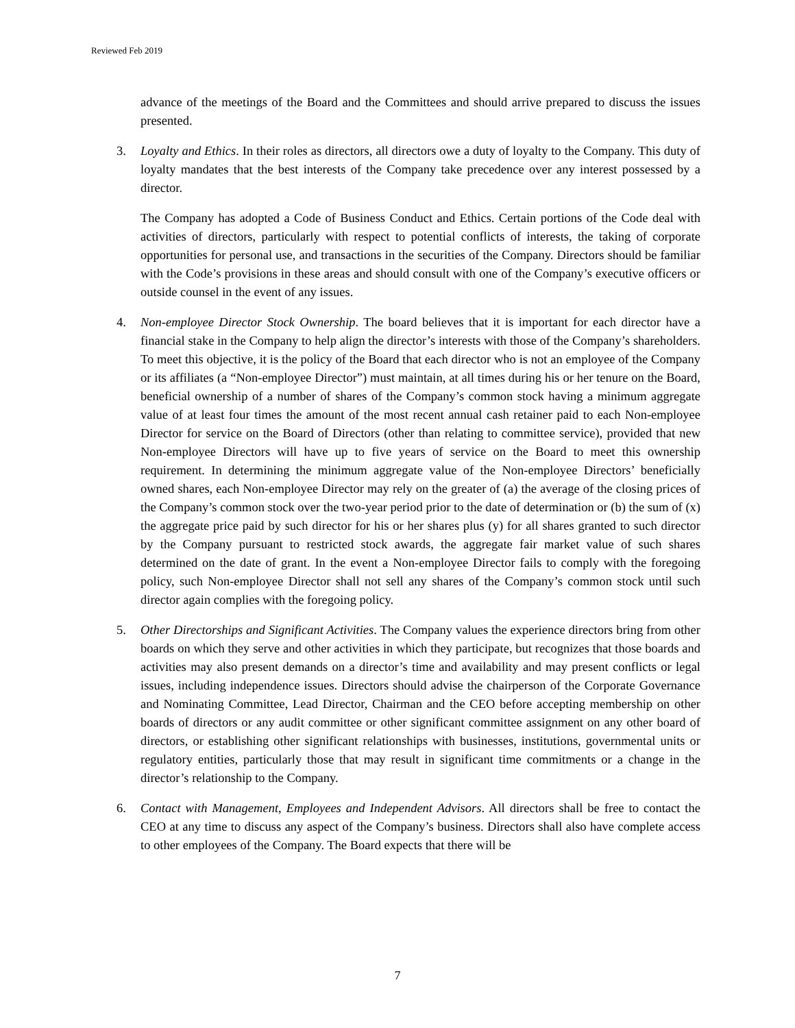Reviewed Feb 2019
advance of the meetings of the Board and the Committees and should arrive prepared to discuss the issues presented.
3. Loyalty and Ethics. In their roles as directors, all directors owe a duty of loyalty to the Company. This duty of loyalty mandates that the best interests of the Company take precedence over any interest possessed by a director.
The Company has adopted a Code of Business Conduct and Ethics. Certain portions of the Code deal with activities of directors, particularly with respect to potential conflicts of interests, the taking of corporate opportunities for personal use, and transactions in the securities of the Company. Directors should be familiar with the Code’s provisions in these areas and should consult with one of the Company’s executive officers or outside counsel in the event of any issues.
4. Non-employee Director Stock Ownership. The board believes that it is important for each director have a financial stake in the Company to help align the director’s interests with those of the Company’s shareholders. To meet this objective, it is the policy of the Board that each director who is not an employee of the Company or its affiliates (a “Non-employee Director”) must maintain, at all times during his or her tenure on the Board, beneficial ownership of a number of shares of the Company’s common stock having a minimum aggregate value of at least four times the amount of the most recent annual cash retainer paid to each Non-employee Director for service on the Board of Directors (other than relating to committee service), provided that new Non-employee Directors will have up to five years of service on the Board to meet this ownership requirement. In determining the minimum aggregate value of the Non-employee Directors’ beneficially owned shares, each Non-employee Director may rely on the greater of (a) the average of the closing prices of the Company’s common stock over the two-year period prior to the date of determination or (b) the sum of (x) the aggregate price paid by such director for his or her shares plus (y) for all shares granted to such director by the Company pursuant to restricted stock awards, the aggregate fair market value of such shares determined on the date of grant. In the event a Non-employee Director fails to comply with the foregoing policy, such Non-employee Director shall not sell any shares of the Company’s common stock until such director again complies with the foregoing policy.
5. Other Directorships and Significant Activities. The Company values the experience directors bring from other boards on which they serve and other activities in which they participate, but recognizes that those boards and activities may also present demands on a director’s time and availability and may present conflicts or legal issues, including independence issues. Directors should advise the chairperson of the Corporate Governance and Nominating Committee, Lead Director, Chairman and the CEO before accepting membership on other boards of directors or any audit committee or other significant committee assignment on any other board of directors, or establishing other significant relationships with businesses, institutions, governmental units or regulatory entities, particularly those that may result in significant time commitments or a change in the director’s relationship to the Company.
6. Contact with Management, Employees and Independent Advisors. All directors shall be free to contact the CEO at any time to discuss any aspect of the Company’s business. Directors shall also have complete access to other employees of the Company. The Board expects that there will be
7